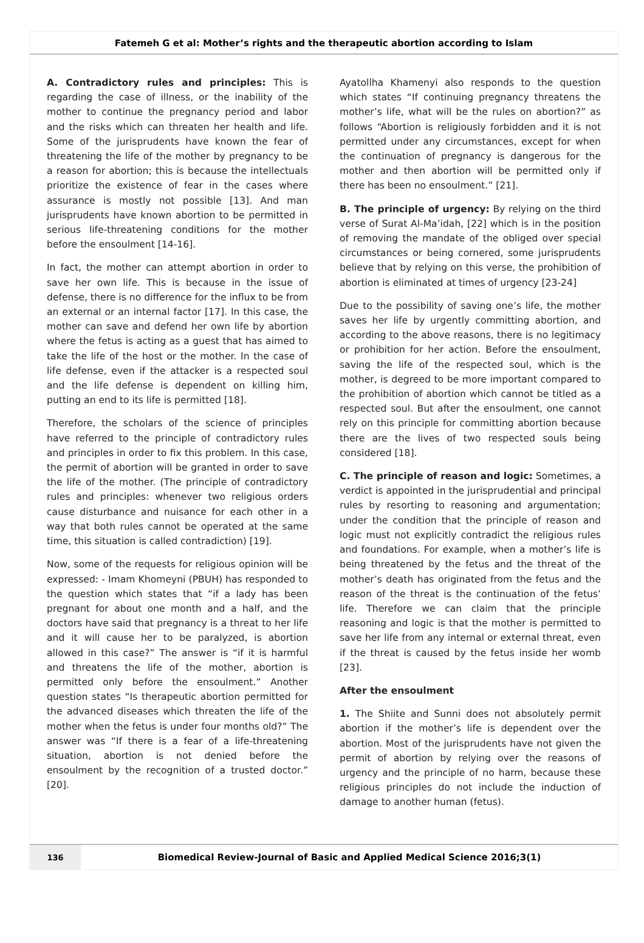Fatemeh G et al: Mother’s rights and the therapeutic abortion according to Islam
A. Contradictory rules and principles: This is regarding the case of illness, or the inability of the mother to continue the pregnancy period and labor and the risks which can threaten her health and life. Some of the jurisprudents have known the fear of threatening the life of the mother by pregnancy to be a reason for abortion; this is because the intellectuals prioritize the existence of fear in the cases where assurance is mostly not possible [13]. And man jurisprudents have known abortion to be permitted in serious life-threatening conditions for the mother before the ensoulment [14-16].
In fact, the mother can attempt abortion in order to save her own life. This is because in the issue of defense, there is no difference for the influx to be from an external or an internal factor [17]. In this case, the mother can save and defend her own life by abortion where the fetus is acting as a guest that has aimed to take the life of the host or the mother. In the case of life defense, even if the attacker is a respected soul and the life defense is dependent on killing him, putting an end to its life is permitted [18].
Therefore, the scholars of the science of principles have referred to the principle of contradictory rules and principles in order to fix this problem. In this case, the permit of abortion will be granted in order to save the life of the mother. (The principle of contradictory rules and principles: whenever two religious orders cause disturbance and nuisance for each other in a way that both rules cannot be operated at the same time, this situation is called contradiction) [19].
Now, some of the requests for religious opinion will be expressed: - Imam Khomeyni (PBUH) has responded to the question which states that “if a lady has been pregnant for about one month and a half, and the doctors have said that pregnancy is a threat to her life and it will cause her to be paralyzed, is abortion allowed in this case?” The answer is “if it is harmful and threatens the life of the mother, abortion is permitted only before the ensoulment.” Another question states “Is therapeutic abortion permitted for the advanced diseases which threaten the life of the mother when the fetus is under four months old?” The answer was “If there is a fear of a life-threatening situation, abortion is not denied before the ensoulment by the recognition of a trusted doctor.” [20].
Ayatollha Khamenyi also responds to the question which states “If continuing pregnancy threatens the mother’s life, what will be the rules on abortion?” as follows “Abortion is religiously forbidden and it is not permitted under any circumstances, except for when the continuation of pregnancy is dangerous for the mother and then abortion will be permitted only if there has been no ensoulment.” [21].
B. The principle of urgency: By relying on the third verse of Surat Al-Ma’idah, [22] which is in the position of removing the mandate of the obliged over special circumstances or being cornered, some jurisprudents believe that by relying on this verse, the prohibition of abortion is eliminated at times of urgency [23-24]
Due to the possibility of saving one’s life, the mother saves her life by urgently committing abortion, and according to the above reasons, there is no legitimacy or prohibition for her action. Before the ensoulment, saving the life of the respected soul, which is the mother, is degreed to be more important compared to the prohibition of abortion which cannot be titled as a respected soul. But after the ensoulment, one cannot rely on this principle for committing abortion because there are the lives of two respected souls being considered [18].
C. The principle of reason and logic: Sometimes, a verdict is appointed in the jurisprudential and principal rules by resorting to reasoning and argumentation; under the condition that the principle of reason and logic must not explicitly contradict the religious rules and foundations. For example, when a mother’s life is being threatened by the fetus and the threat of the mother’s death has originated from the fetus and the reason of the threat is the continuation of the fetus’ life. Therefore we can claim that the principle reasoning and logic is that the mother is permitted to save her life from any internal or external threat, even if the threat is caused by the fetus inside her womb [23].
After the ensoulment
1. The Shiite and Sunni does not absolutely permit abortion if the mother’s life is dependent over the abortion. Most of the jurisprudents have not given the permit of abortion by relying over the reasons of urgency and the principle of no harm, because these religious principles do not include the induction of damage to another human (fetus).
136
Biomedical Review-Journal of Basic and Applied Medical Science 2016;3(1)